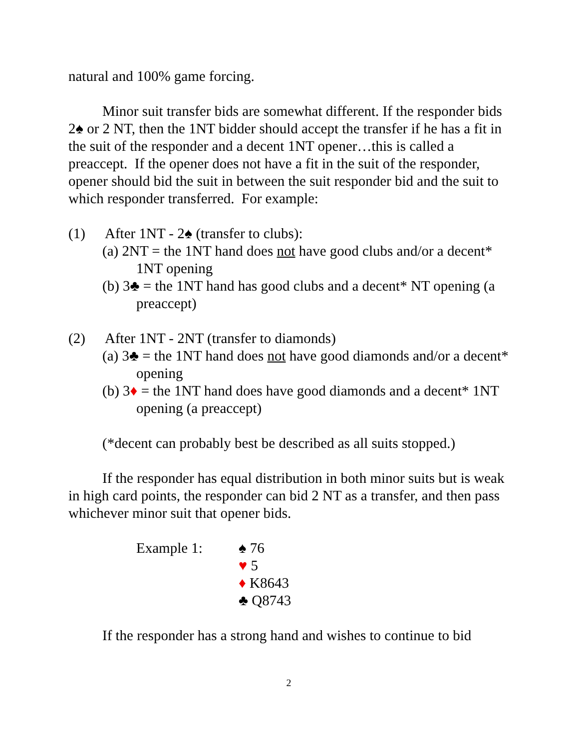natural and 100% game forcing.
Minor suit transfer bids are somewhat different. If the responder bids 2♠ or 2 NT, then the 1NT bidder should accept the transfer if he has a fit in the suit of the responder and a decent 1NT opener…this is called a preaccept. If the opener does not have a fit in the suit of the responder, opener should bid the suit in between the suit responder bid and the suit to which responder transferred. For example:
(1) After 1NT - 2♠ (transfer to clubs):
(a) 2NT = the 1NT hand does not have good clubs and/or a decent* 1NT opening
(b) 3♣ = the 1NT hand has good clubs and a decent* NT opening (a preaccept)
(2) After 1NT - 2NT (transfer to diamonds)
(a) 3♣ = the 1NT hand does not have good diamonds and/or a decent* opening
(b) 3♦ = the 1NT hand does have good diamonds and a decent* 1NT opening (a preaccept)
(*decent can probably best be described as all suits stopped.)
If the responder has equal distribution in both minor suits but is weak in high card points, the responder can bid 2 NT as a transfer, and then pass whichever minor suit that opener bids.
Example 1: ♠ 76
♥ 5
♦ K8643
♣ Q8743
If the responder has a strong hand and wishes to continue to bid
2